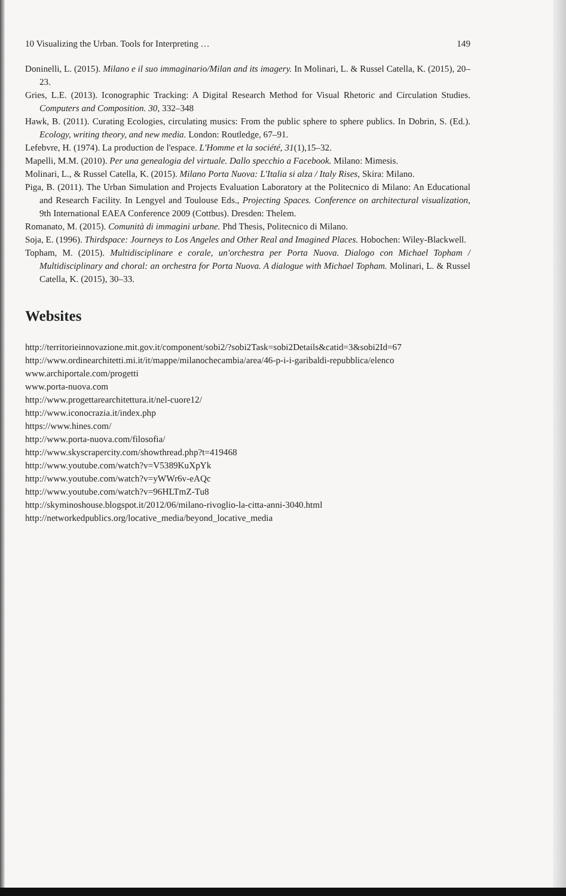10 Visualizing the Urban. Tools for Interpreting … 149
Doninelli, L. (2015). Milano e il suo immaginario/Milan and its imagery. In Molinari, L. & Russel Catella, K. (2015), 20–23.
Gries, L.E. (2013). Iconographic Tracking: A Digital Research Method for Visual Rhetoric and Circulation Studies. Computers and Composition. 30, 332–348
Hawk, B. (2011). Curating Ecologies, circulating musics: From the public sphere to sphere publics. In Dobrin, S. (Ed.). Ecology, writing theory, and new media. London: Routledge, 67–91.
Lefebvre, H. (1974). La production de l'espace. L'Homme et la société, 31(1),15–32.
Mapelli, M.M. (2010). Per una genealogia del virtuale. Dallo specchio a Facebook. Milano: Mimesis.
Molinari, L., & Russel Catella, K. (2015). Milano Porta Nuova: L'Italia si alza / Italy Rises, Skira: Milano.
Piga, B. (2011). The Urban Simulation and Projects Evaluation Laboratory at the Politecnico di Milano: An Educational and Research Facility. In Lengyel and Toulouse Eds., Projecting Spaces. Conference on architectural visualization, 9th International EAEA Conference 2009 (Cottbus). Dresden: Thelem.
Romanato, M. (2015). Comunità di immagini urbane. Phd Thesis, Politecnico di Milano.
Soja, E. (1996). Thirdspace: Journeys to Los Angeles and Other Real and Imagined Places. Hobochen: Wiley-Blackwell.
Topham, M. (2015). Multidisciplinare e corale, un'orchestra per Porta Nuova. Dialogo con Michael Topham / Multidisciplinary and choral: an orchestra for Porta Nuova. A dialogue with Michael Topham. Molinari, L. & Russel Catella, K. (2015), 30–33.
Websites
http://territorieinnovazione.mit.gov.it/component/sobi2/?sobi2Task=sobi2Details&catid=3&sobi2Id=67
http://www.ordinearchitetti.mi.it/it/mappe/milanochecambia/area/46-p-i-i-garibaldi-repubblica/elenco
www.archiportale.com/progetti
www.porta-nuova.com
http://www.progettarearchitettura.it/nel-cuore12/
http://www.iconocrazia.it/index.php
https://www.hines.com/
http://www.porta-nuova.com/filosofia/
http://www.skyscrapercity.com/showthread.php?t=419468
http://www.youtube.com/watch?v=V5389KuXpYk
http://www.youtube.com/watch?v=yWWr6v-eAQc
http://www.youtube.com/watch?v=96HLTmZ-Tu8
http://skyminoshouse.blogspot.it/2012/06/milano-rivoglio-la-citta-anni-3040.html
http://networkedpublics.org/locative_media/beyond_locative_media